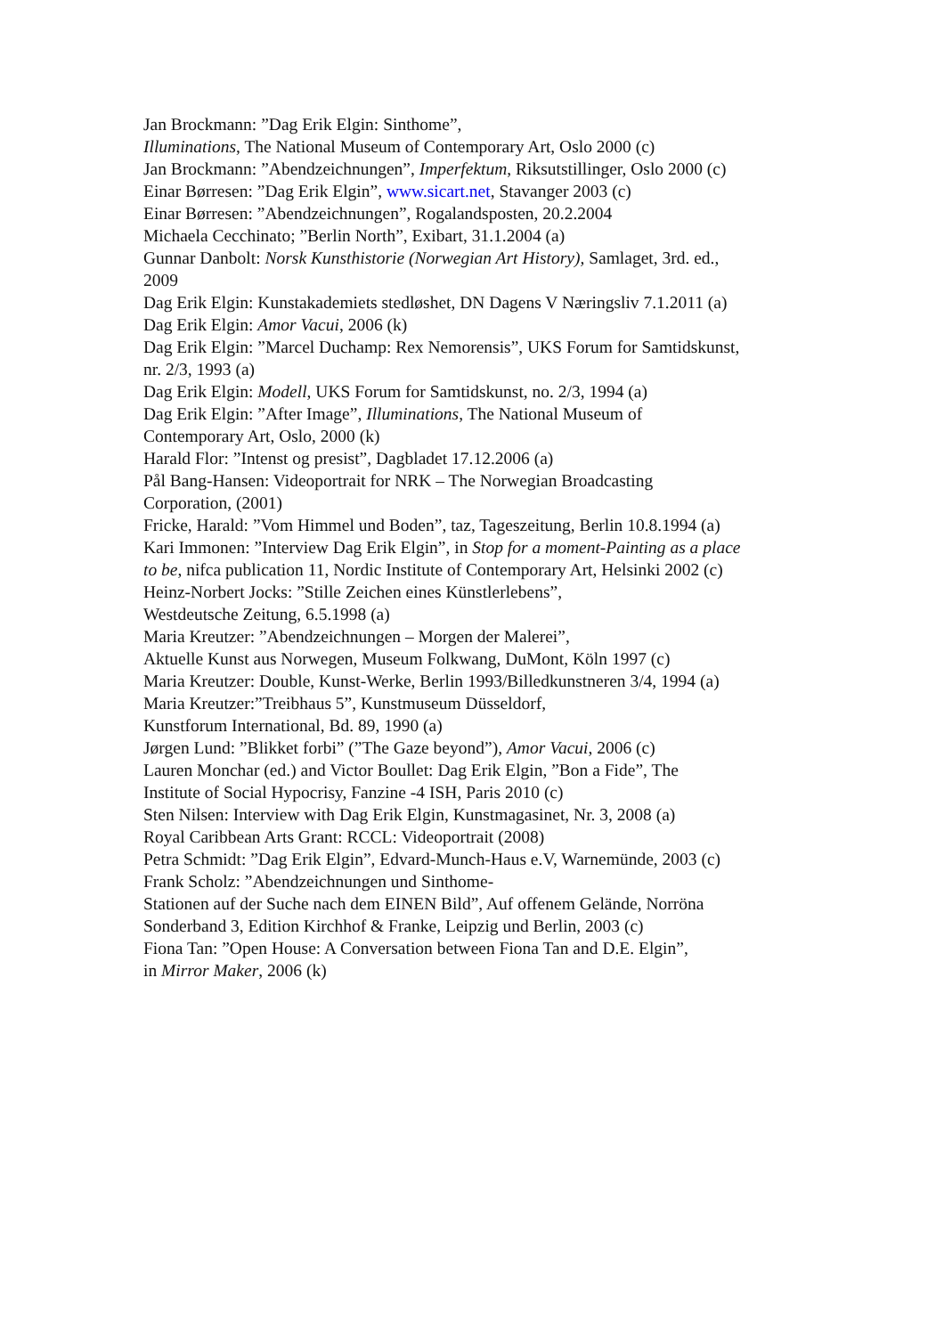Jan Brockmann: ”Dag Erik Elgin: Sinthome”,
Illuminations, The National Museum of Contemporary Art, Oslo 2000 (c)
Jan Brockmann: ”Abendzeichnungen”, Imperfektum, Riksutstillinger, Oslo 2000 (c)
Einar Børresen: ”Dag Erik Elgin”, www.sicart.net, Stavanger 2003 (c)
Einar Børresen: ”Abendzeichnungen”, Rogalandsposten, 20.2.2004
Michaela Cecchinato; ”Berlin North”, Exibart, 31.1.2004 (a)
Gunnar Danbolt: Norsk Kunsthistorie (Norwegian Art History), Samlaget, 3rd. ed.,
2009
Dag Erik Elgin: Kunstakademiets stedløshet, DN Dagens V Næringsliv 7.1.2011 (a)
Dag Erik Elgin: Amor Vacui, 2006 (k)
Dag Erik Elgin: ”Marcel Duchamp: Rex Nemorensis”, UKS Forum for Samtidskunst,
nr. 2/3, 1993 (a)
Dag Erik Elgin: Modell, UKS Forum for Samtidskunst, no. 2/3, 1994 (a)
Dag Erik Elgin: ”After Image”, Illuminations, The National Museum of
Contemporary Art, Oslo, 2000 (k)
Harald Flor: ”Intenst og presist”, Dagbladet 17.12.2006 (a)
Pål Bang-Hansen: Videoportrait for NRK – The Norwegian Broadcasting
Corporation, (2001)
Fricke, Harald: ”Vom Himmel und Boden”, taz, Tageszeitung, Berlin 10.8.1994 (a)
Kari Immonen: ”Interview Dag Erik Elgin”, in Stop for a moment-Painting as a place
to be, nifca publication 11, Nordic Institute of Contemporary Art, Helsinki 2002 (c)
Heinz-Norbert Jocks: ”Stille Zeichen eines Künstlerlebens”,
Westdeutsche Zeitung, 6.5.1998 (a)
Maria Kreutzer: ”Abendzeichnungen – Morgen der Malerei”,
Aktuelle Kunst aus Norwegen, Museum Folkwang, DuMont, Köln 1997 (c)
Maria Kreutzer: Double, Kunst-Werke, Berlin 1993/Billedkunstneren 3/4, 1994 (a)
Maria Kreutzer:”Treibhaus 5”, Kunstmuseum Düsseldorf,
Kunstforum International, Bd. 89, 1990 (a)
Jørgen Lund: ”Blikket forbi” (”The Gaze beyond”), Amor Vacui, 2006 (c)
Lauren Monchar (ed.) and Victor Boullet: Dag Erik Elgin, ”Bon a Fide”, The
Institute of Social Hypocrisy, Fanzine -4 ISH, Paris 2010 (c)
Sten Nilsen: Interview with Dag Erik Elgin, Kunstmagasinet, Nr. 3, 2008 (a)
Royal Caribbean Arts Grant: RCCL: Videoportrait (2008)
Petra Schmidt: ”Dag Erik Elgin”, Edvard-Munch-Haus e.V, Warnemünde, 2003 (c)
Frank Scholz: ”Abendzeichnungen und Sinthome-
Stationen auf der Suche nach dem EINEN Bild”, Auf offenem Gelände, Norröna
Sonderband 3, Edition Kirchhof & Franke, Leipzig und Berlin, 2003 (c)
Fiona Tan: ”Open House: A Conversation between Fiona Tan and D.E. Elgin”,
in Mirror Maker, 2006 (k)